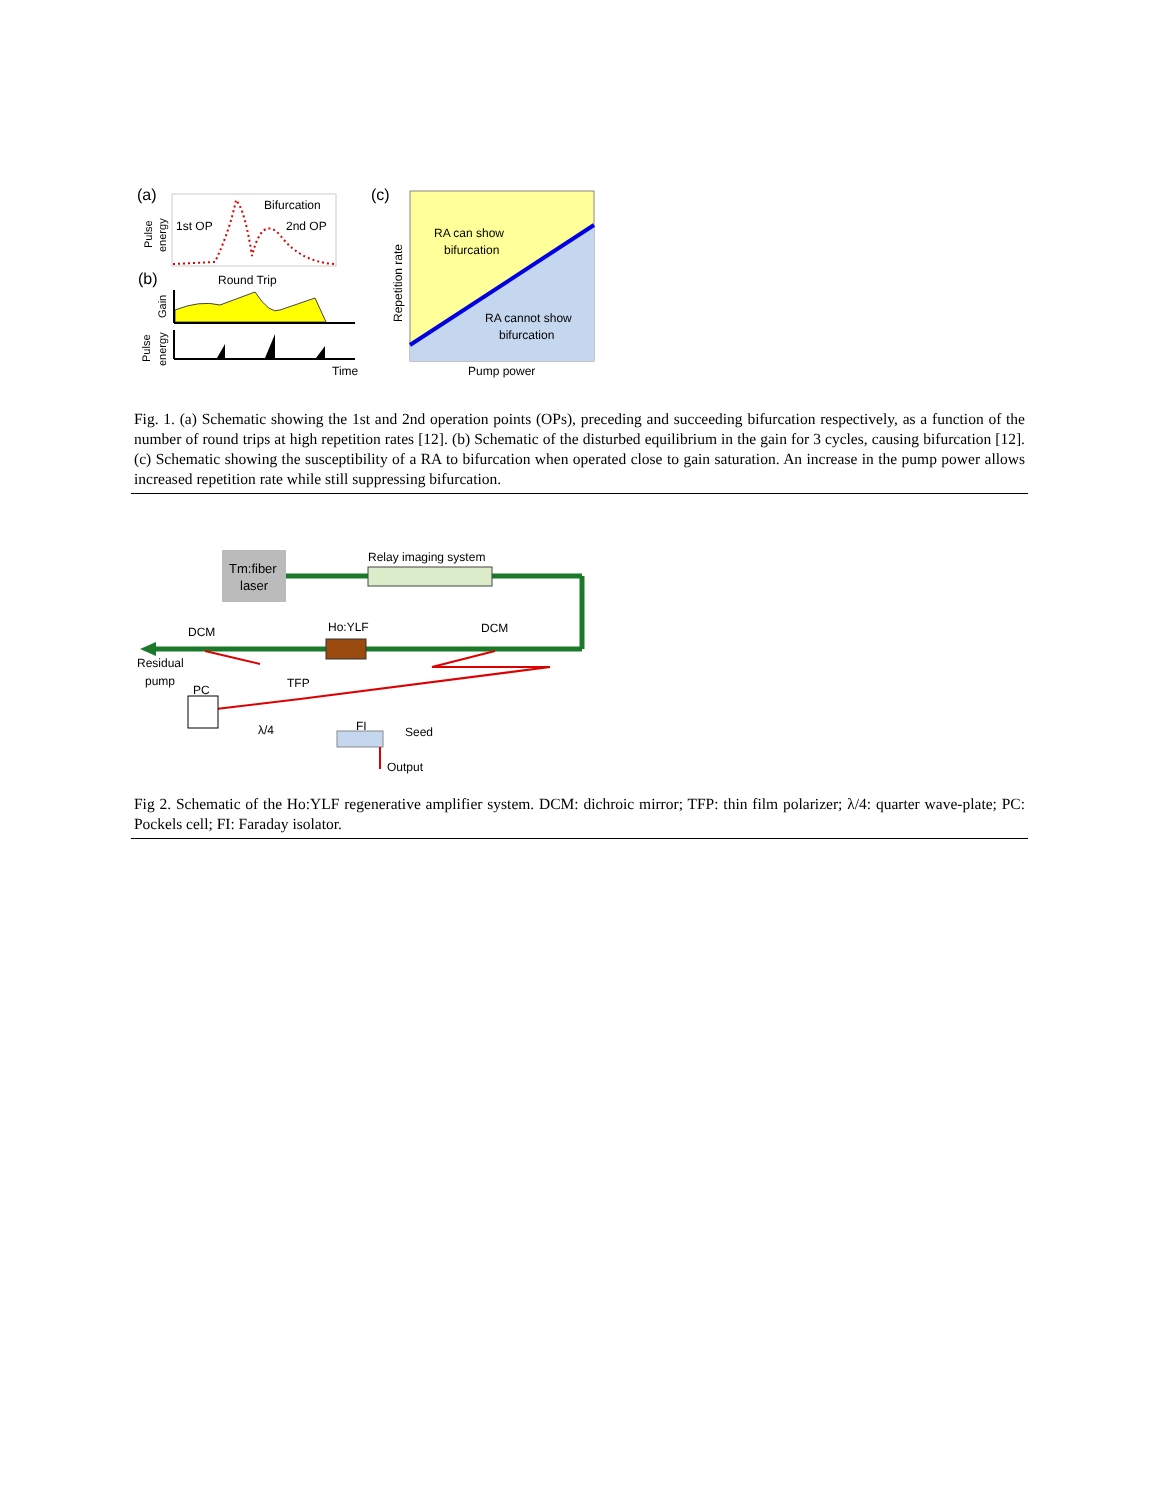(a)
Pulse
energy
Bifurcation
1st OP
2nd OP
Round Trip
(b)
Gain
Pulse
energy
Time
(c)
Repetition rate
RA can show
bifurcation
RA cannot show
bifurcation
Pump power
Fig. 1. (a) Schematic showing the 1st and 2nd operation points (OPs), preceding and succeeding bifurcation respectively, as a function of the number of round trips at high repetition rates [12]. (b) Schematic of the disturbed equilibrium in the gain for 3 cycles, causing bifurcation [12]. (c) Schematic showing the susceptibility of a RA to bifurcation when operated close to gain saturation. An increase in the pump power allows increased repetition rate while still suppressing bifurcation.
Tm:fiber
laser
Relay imaging system
Ho:YLF
DCM
DCM
Residual
pump
PC
λ/4
TFP
FI
Seed
Output
Fig 2. Schematic of the Ho:YLF regenerative amplifier system. DCM: dichroic mirror; TFP: thin film polarizer; λ/4: quarter wave-plate; PC: Pockels cell; FI: Faraday isolator.